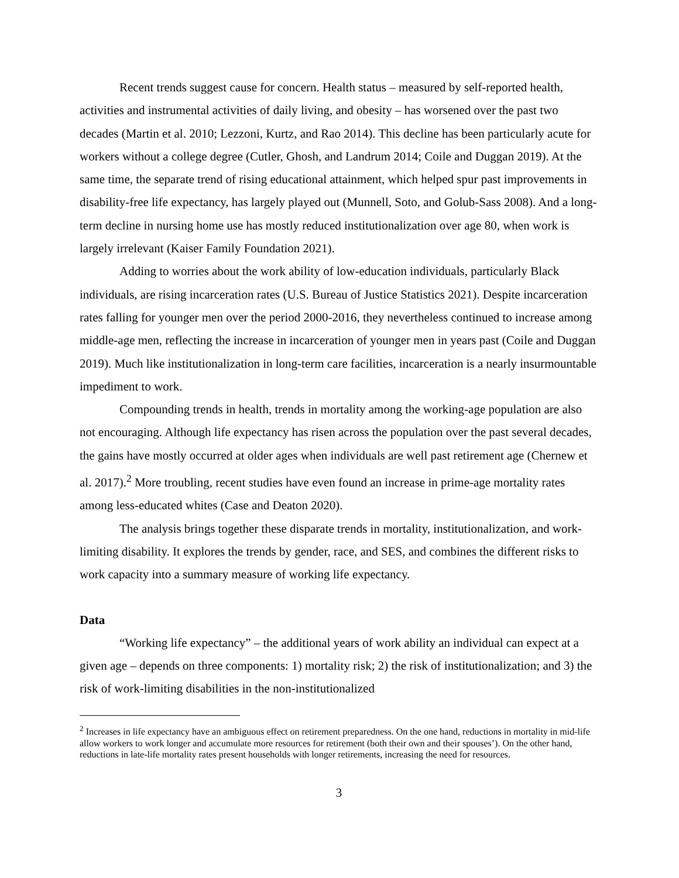Recent trends suggest cause for concern. Health status – measured by self-reported health, activities and instrumental activities of daily living, and obesity – has worsened over the past two decades (Martin et al. 2010; Lezzoni, Kurtz, and Rao 2014). This decline has been particularly acute for workers without a college degree (Cutler, Ghosh, and Landrum 2014; Coile and Duggan 2019). At the same time, the separate trend of rising educational attainment, which helped spur past improvements in disability-free life expectancy, has largely played out (Munnell, Soto, and Golub-Sass 2008). And a long-term decline in nursing home use has mostly reduced institutionalization over age 80, when work is largely irrelevant (Kaiser Family Foundation 2021).
Adding to worries about the work ability of low-education individuals, particularly Black individuals, are rising incarceration rates (U.S. Bureau of Justice Statistics 2021). Despite incarceration rates falling for younger men over the period 2000-2016, they nevertheless continued to increase among middle-age men, reflecting the increase in incarceration of younger men in years past (Coile and Duggan 2019). Much like institutionalization in long-term care facilities, incarceration is a nearly insurmountable impediment to work.
Compounding trends in health, trends in mortality among the working-age population are also not encouraging. Although life expectancy has risen across the population over the past several decades, the gains have mostly occurred at older ages when individuals are well past retirement age (Chernew et al. 2017).<sup>2</sup> More troubling, recent studies have even found an increase in prime-age mortality rates among less-educated whites (Case and Deaton 2020).
The analysis brings together these disparate trends in mortality, institutionalization, and work-limiting disability. It explores the trends by gender, race, and SES, and combines the different risks to work capacity into a summary measure of working life expectancy.
Data
“Working life expectancy” – the additional years of work ability an individual can expect at a given age – depends on three components: 1) mortality risk; 2) the risk of institutionalization; and 3) the risk of work-limiting disabilities in the non-institutionalized
<sup>2</sup> Increases in life expectancy have an ambiguous effect on retirement preparedness. On the one hand, reductions in mortality in mid-life allow workers to work longer and accumulate more resources for retirement (both their own and their spouses’). On the other hand, reductions in late-life mortality rates present households with longer retirements, increasing the need for resources.
3